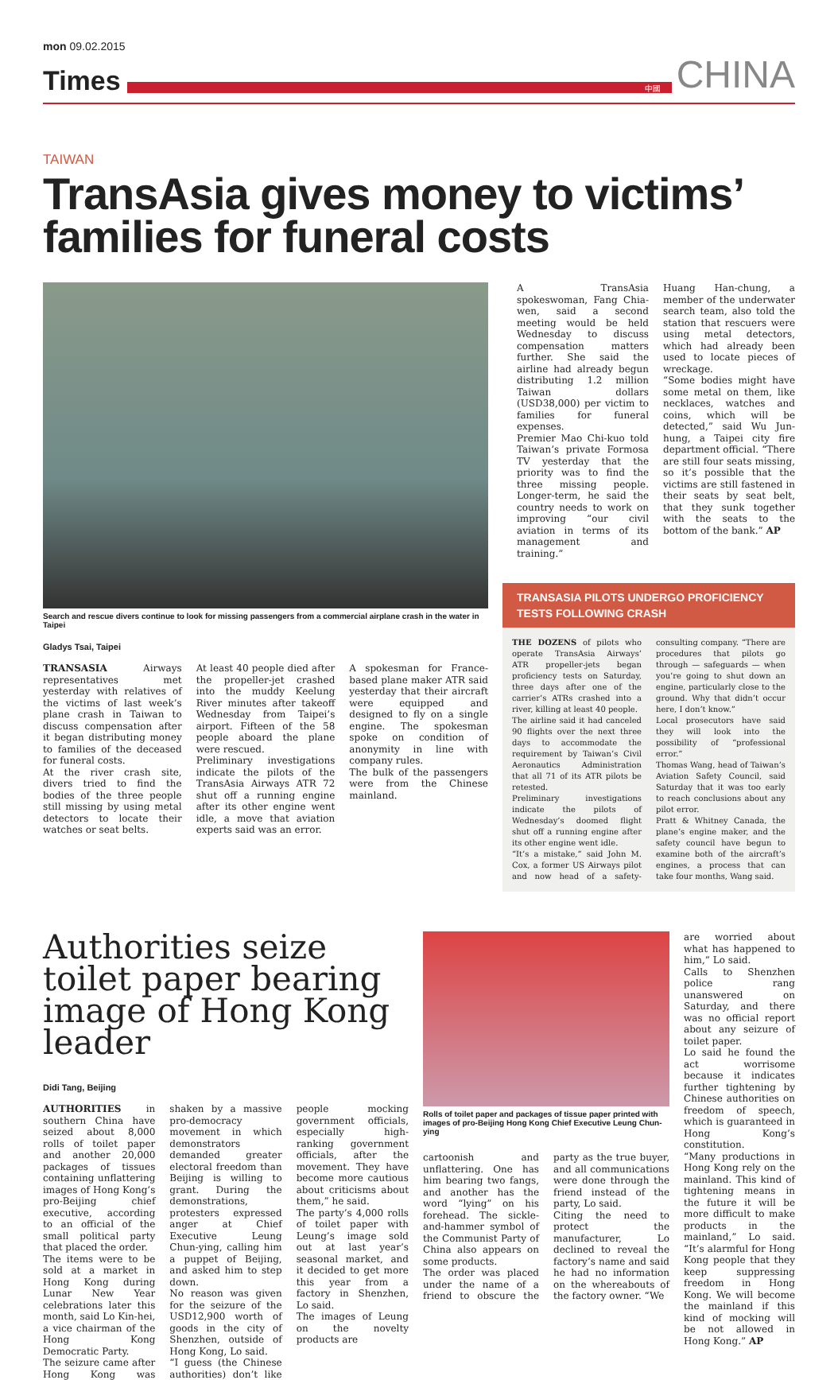mon 09.02.2015
Times
中國
CHINA
TAIWAN
TransAsia gives money to victims’ families for funeral costs
Search and rescue divers continue to look for missing passengers from a commercial airplane crash in the water in Taipei
Gladys Tsai, Taipei
TRANSASIA Airways representatives met yesterday with relatives of the victims of last week’s plane crash in Taiwan to discuss compensation after it began distributing money to families of the deceased for funeral costs.
At the river crash site, divers tried to find the bodies of the three people still missing by using metal detectors to locate their watches or seat belts.
At least 40 people died after the propeller-jet crashed into the muddy Keelung River minutes after takeoff Wednesday from Taipei’s airport. Fifteen of the 58 people aboard the plane were rescued.
Preliminary investigations indicate the pilots of the TransAsia Airways ATR 72 shut off a running engine after its other engine went idle, a move that aviation experts said was an error.
A spokesman for France-based plane maker ATR said yesterday that their aircraft were equipped and designed to fly on a single engine. The spokesman spoke on condition of anonymity in line with company rules.
The bulk of the passengers were from the Chinese mainland.
A TransAsia spokeswoman, Fang Chia-wen, said a second meeting would be held Wednesday to discuss compensation matters further. She said the airline had already begun distributing 1.2 million Taiwan dollars (USD38,000) per victim to families for funeral expenses.
Premier Mao Chi-kuo told Taiwan’s private Formosa TV yesterday that the priority was to find the three missing people. Longer-term, he said the country needs to work on improving “our civil aviation in terms of its management and training.”
Huang Han-chung, a member of the underwater search team, also told the station that rescuers were using metal detectors, which had already been used to locate pieces of wreckage.
“Some bodies might have some metal on them, like necklaces, watches and coins, which will be detected,” said Wu Jun-hung, a Taipei city fire department official. “There are still four seats missing, so it’s possible that the victims are still fastened in their seats by seat belt, that they sunk together with the seats to the bottom of the bank.” AP
TRANSASIA PILOTS UNDERGO PROFICIENCY TESTS FOLLOWING CRASH
THE DOZENS of pilots who operate TransAsia Airways’ ATR propeller-jets began proficiency tests on Saturday, three days after one of the carrier’s ATRs crashed into a river, killing at least 40 people.
The airline said it had canceled 90 flights over the next three days to accommodate the requirement by Taiwan’s Civil Aeronautics Administration that all 71 of its ATR pilots be retested.
Preliminary investigations indicate the pilots of Wednesday’s doomed flight shut off a running engine after its other engine went idle.
“It’s a mistake,” said John M. Cox, a former US Airways pilot and now head of a safety-consulting company. “There are procedures that pilots go through — safeguards — when you’re going to shut down an engine, particularly close to the ground. Why that didn’t occur here, I don’t know.”
Local prosecutors have said they will look into the possibility of “professional error.”
Thomas Wang, head of Taiwan’s Aviation Safety Council, said Saturday that it was too early to reach conclusions about any pilot error.
Pratt & Whitney Canada, the plane’s engine maker, and the safety council have begun to examine both of the aircraft’s engines, a process that can take four months, Wang said.
Authorities seize toilet paper bearing image of Hong Kong leader
Didi Tang, Beijing
AUTHORITIES in southern China have seized about 8,000 rolls of toilet paper and another 20,000 packages of tissues containing unflattering images of Hong Kong’s pro-Beijing chief executive, according to an official of the small political party that placed the order.
The items were to be sold at a market in Hong Kong during Lunar New Year celebrations later this month, said Lo Kin-hei, a vice chairman of the Hong Kong Democratic Party.
The seizure came after Hong Kong was shaken by a massive pro-democracy movement in which demonstrators demanded greater electoral freedom than Beijing is willing to grant. During the demonstrations, protesters expressed anger at Chief Executive Leung Chun-ying, calling him a puppet of Beijing, and asked him to step down.
No reason was given for the seizure of the USD12,900 worth of goods in the city of Shenzhen, outside of Hong Kong, Lo said.
“I guess (the Chinese authorities) don’t like people mocking government officials, especially high-ranking government officials, after the movement. They have become more cautious about criticisms about them,” he said.
The party’s 4,000 rolls of toilet paper with Leung’s image sold out at last year’s seasonal market, and it decided to get more this year from a factory in Shenzhen, Lo said.
The images of Leung on the novelty products are
Rolls of toilet paper and packages of tissue paper printed with images of pro-Beijing Hong Kong Chief Executive Leung Chun-ying
cartoonish and unflattering. One has him bearing two fangs, and another has the word “lying” on his forehead. The sickle-and-hammer symbol of the Communist Party of China also appears on some products.
The order was placed under the name of a friend to obscure the party as the true buyer, and all communications were done through the friend instead of the party, Lo said.
Citing the need to protect the manufacturer, Lo declined to reveal the factory’s name and said he had no information on the whereabouts of the factory owner. “We
are worried about what has happened to him,” Lo said.
Calls to Shenzhen police rang unanswered on Saturday, and there was no official report about any seizure of toilet paper.
Lo said he found the act worrisome because it indicates further tightening by Chinese authorities on freedom of speech, which is guaranteed in Hong Kong’s constitution.
“Many productions in Hong Kong rely on the mainland. This kind of tightening means in the future it will be more difficult to make products in the mainland,” Lo said. “It’s alarmful for Hong Kong people that they keep suppressing freedom in Hong Kong. We will become the mainland if this kind of mocking will be not allowed in Hong Kong.” AP